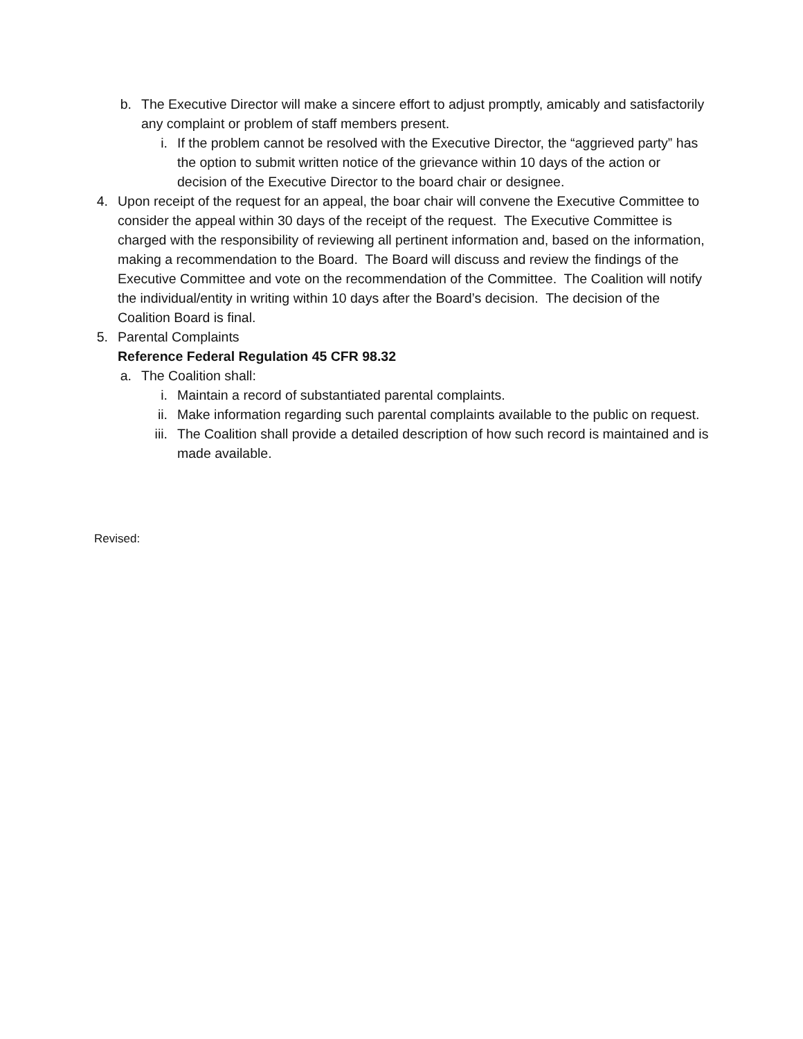b. The Executive Director will make a sincere effort to adjust promptly, amicably and satisfactorily any complaint or problem of staff members present.
i. If the problem cannot be resolved with the Executive Director, the “aggrieved party” has the option to submit written notice of the grievance within 10 days of the action or decision of the Executive Director to the board chair or designee.
4. Upon receipt of the request for an appeal, the boar chair will convene the Executive Committee to consider the appeal within 30 days of the receipt of the request. The Executive Committee is charged with the responsibility of reviewing all pertinent information and, based on the information, making a recommendation to the Board. The Board will discuss and review the findings of the Executive Committee and vote on the recommendation of the Committee. The Coalition will notify the individual/entity in writing within 10 days after the Board’s decision. The decision of the Coalition Board is final.
5. Parental Complaints
Reference Federal Regulation 45 CFR 98.32
a. The Coalition shall:
i. Maintain a record of substantiated parental complaints.
ii. Make information regarding such parental complaints available to the public on request.
iii. The Coalition shall provide a detailed description of how such record is maintained and is made available.
Revised: